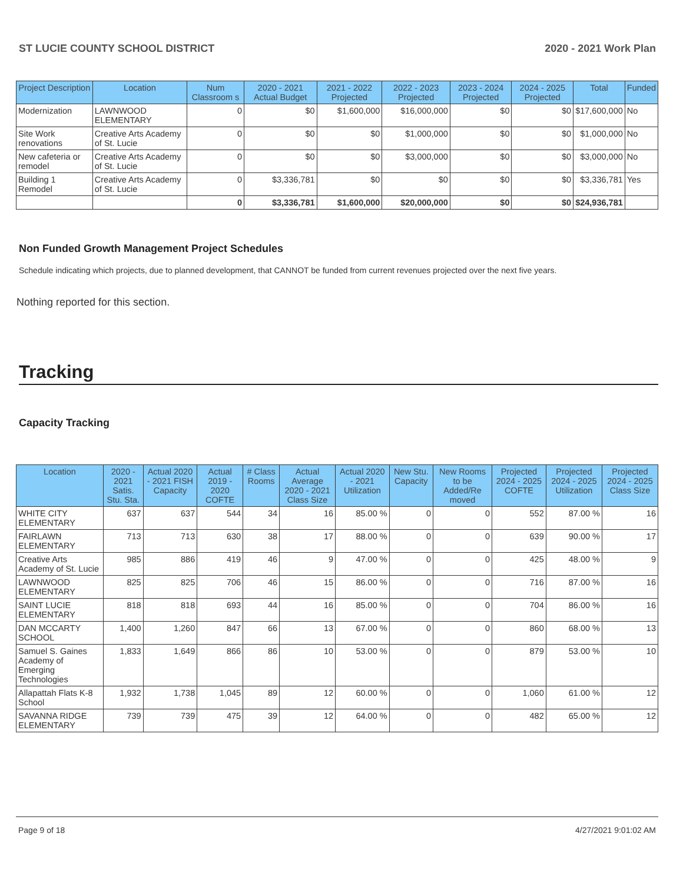ST LUCIE COUNTY SCHOOL DISTRICT 2020 - 2021 Work Plan
| Project Description | Location | Num Classroom s | 2020 - 2021 Actual Budget | 2021 - 2022 Projected | 2022 - 2023 Projected | 2023 - 2024 Projected | 2024 - 2025 Projected | Total | Funded |
| --- | --- | --- | --- | --- | --- | --- | --- | --- | --- |
| Modernization | LAWNWOOD ELEMENTARY | 0 | $0 | $1,600,000 | $16,000,000 | $0 | $0 | $17,600,000 | No |
| Site Work renovations | Creative Arts Academy of St. Lucie | 0 | $0 | $0 | $1,000,000 | $0 | $0 | $1,000,000 | No |
| New cafeteria or remodel | Creative Arts Academy of St. Lucie | 0 | $0 | $0 | $3,000,000 | $0 | $0 | $3,000,000 | No |
| Building 1 Remodel | Creative Arts Academy of St. Lucie | 0 | $3,336,781 | $0 | $0 | $0 | $0 | $3,336,781 | Yes |
| | | 0 | $3,336,781 | $1,600,000 | $20,000,000 | $0 | $0 | $24,936,781 | |
Non Funded Growth Management Project Schedules
Schedule indicating which projects, due to planned development, that CANNOT be funded from current revenues projected over the next five years.
Nothing reported for this section.
Tracking
Capacity Tracking
| Location | 2020 - 2021 Satis. Stu. Sta. | Actual 2020 - 2021 FISH Capacity | Actual 2019 - 2020 COFTE | # Class Rooms | Actual Average 2020 - 2021 Class Size | Actual 2020 - 2021 Utilization | New Stu. Capacity | New Rooms to be Added/Re moved | Projected 2024 - 2025 COFTE | Projected 2024 - 2025 Utilization | Projected 2024 - 2025 Class Size |
| --- | --- | --- | --- | --- | --- | --- | --- | --- | --- | --- | --- |
| WHITE CITY ELEMENTARY | 637 | 637 | 544 | 34 | 16 | 85.00 % | 0 | 0 | 552 | 87.00 % | 16 |
| FAIRLAWN ELEMENTARY | 713 | 713 | 630 | 38 | 17 | 88.00 % | 0 | 0 | 639 | 90.00 % | 17 |
| Creative Arts Academy of St. Lucie | 985 | 886 | 419 | 46 | 9 | 47.00 % | 0 | 0 | 425 | 48.00 % | 9 |
| LAWNWOOD ELEMENTARY | 825 | 825 | 706 | 46 | 15 | 86.00 % | 0 | 0 | 716 | 87.00 % | 16 |
| SAINT LUCIE ELEMENTARY | 818 | 818 | 693 | 44 | 16 | 85.00 % | 0 | 0 | 704 | 86.00 % | 16 |
| DAN MCCARTY SCHOOL | 1,400 | 1,260 | 847 | 66 | 13 | 67.00 % | 0 | 0 | 860 | 68.00 % | 13 |
| Samuel S. Gaines Academy of Emerging Technologies | 1,833 | 1,649 | 866 | 86 | 10 | 53.00 % | 0 | 0 | 879 | 53.00 % | 10 |
| Allapattah Flats K-8 School | 1,932 | 1,738 | 1,045 | 89 | 12 | 60.00 % | 0 | 0 | 1,060 | 61.00 % | 12 |
| SAVANNA RIDGE ELEMENTARY | 739 | 739 | 475 | 39 | 12 | 64.00 % | 0 | 0 | 482 | 65.00 % | 12 |
Page 9 of 18 4/27/2021 9:01:02 AM